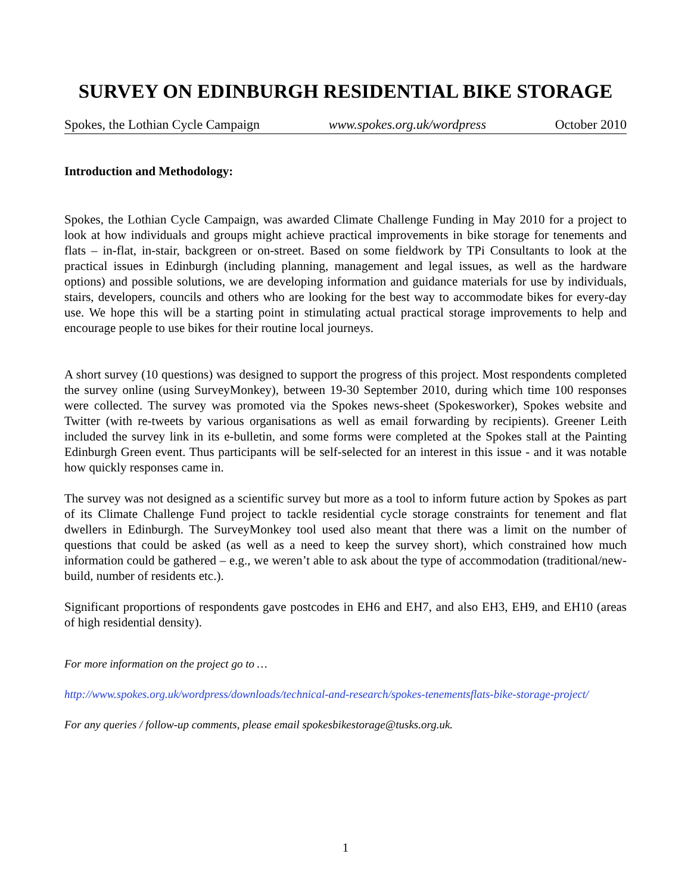SURVEY ON EDINBURGH RESIDENTIAL BIKE STORAGE
Spokes, the Lothian Cycle Campaign www.spokes.org.uk/wordpress October 2010
Introduction and Methodology:
Spokes, the Lothian Cycle Campaign, was awarded Climate Challenge Funding in May 2010 for a project to look at how individuals and groups might achieve practical improvements in bike storage for tenements and flats – in-flat, in-stair, backgreen or on-street. Based on some fieldwork by TPi Consultants to look at the practical issues in Edinburgh (including planning, management and legal issues, as well as the hardware options) and possible solutions, we are developing information and guidance materials for use by individuals, stairs, developers, councils and others who are looking for the best way to accommodate bikes for every-day use. We hope this will be a starting point in stimulating actual practical storage improvements to help and encourage people to use bikes for their routine local journeys.
A short survey (10 questions) was designed to support the progress of this project. Most respondents completed the survey online (using SurveyMonkey), between 19-30 September 2010, during which time 100 responses were collected. The survey was promoted via the Spokes news-sheet (Spokesworker), Spokes website and Twitter (with re-tweets by various organisations as well as email forwarding by recipients). Greener Leith included the survey link in its e-bulletin, and some forms were completed at the Spokes stall at the Painting Edinburgh Green event. Thus participants will be self-selected for an interest in this issue - and it was notable how quickly responses came in.
The survey was not designed as a scientific survey but more as a tool to inform future action by Spokes as part of its Climate Challenge Fund project to tackle residential cycle storage constraints for tenement and flat dwellers in Edinburgh. The SurveyMonkey tool used also meant that there was a limit on the number of questions that could be asked (as well as a need to keep the survey short), which constrained how much information could be gathered – e.g., we weren’t able to ask about the type of accommodation (traditional/new-build, number of residents etc.).
Significant proportions of respondents gave postcodes in EH6 and EH7, and also EH3, EH9, and EH10 (areas of high residential density).
For more information on the project go to …
http://www.spokes.org.uk/wordpress/downloads/technical-and-research/spokes-tenementsflats-bike-storage-project/
For any queries / follow-up comments, please email spokesbikestorage@tusks.org.uk.
1